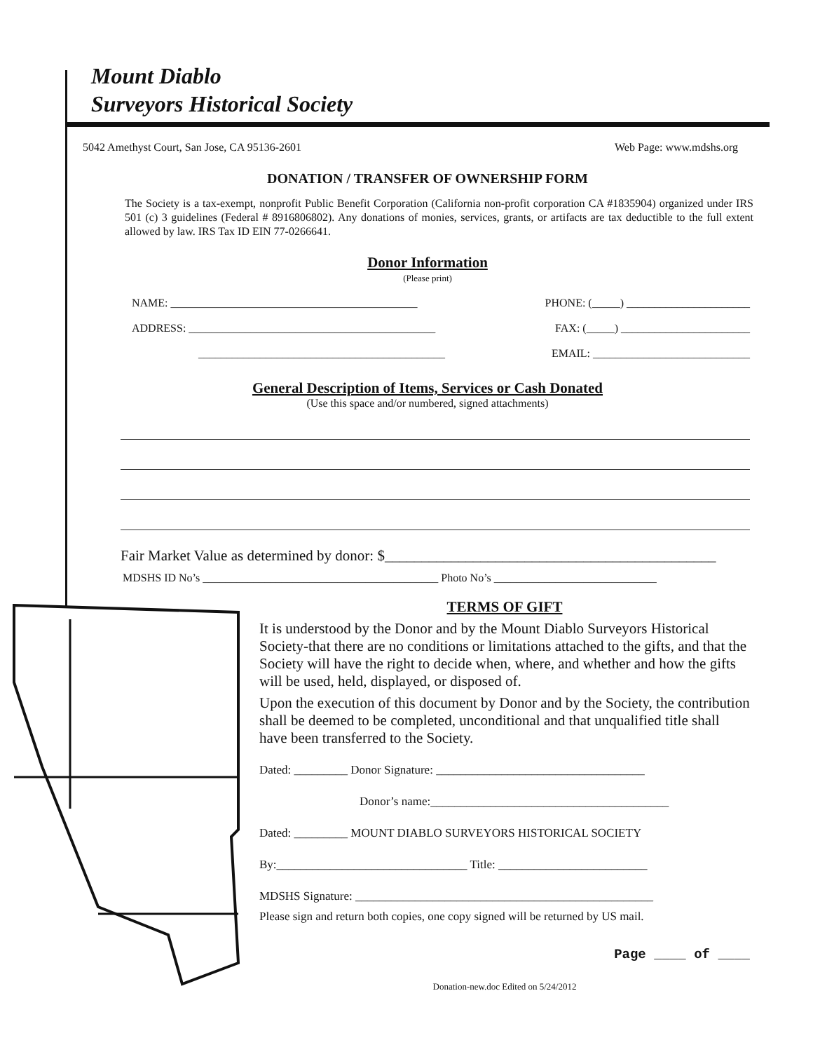Mount Diablo
Surveyors Historical Society
5042 Amethyst Court, San Jose, CA 95136-2601 Web Page: www.mdshs.org
DONATION / TRANSFER OF OWNERSHIP FORM
The Society is a tax-exempt, nonprofit Public Benefit Corporation (California non-profit corporation CA #1835904) organized under IRS 501 (c) 3 guidelines (Federal # 8916806802). Any donations of monies, services, grants, or artifacts are tax deductible to the full extent allowed by law. IRS Tax ID EIN 77-0266641.
Donor Information
(Please print)
NAME: ____________________________________________ PHONE: (_____) ______________________
ADDRESS: ____________________________________________ FAX: (_____) _______________________
____________________________________________ EMAIL: ____________________________
General Description of Items, Services or Cash Donated
(Use this space and/or numbered, signed attachments)
Fair Market Value as determined by donor: $_____________________________________________
MDSHS ID No’s __________________________________________ Photo No’s _____________________________
TERMS OF GIFT
It is understood by the Donor and by the Mount Diablo Surveyors Historical Society-that there are no conditions or limitations attached to the gifts, and that the Society will have the right to decide when, where, and whether and how the gifts will be used, held, displayed, or disposed of.
Upon the execution of this document by Donor and by the Society, the contribution shall be deemed to be completed, unconditional and that unqualified title shall have been transferred to the Society.
Dated: _________ Donor Signature: ___________________________________
Donor’s name:________________________________________
Dated: _________ MOUNT DIABLO SURVEYORS HISTORICAL SOCIETY
By:________________________________ Title: _________________________
MDSHS Signature: __________________________________________________
Please sign and return both copies, one copy signed will be returned by US mail.
Page ____ of ____
Donation-new.doc Edited on 5/24/2012